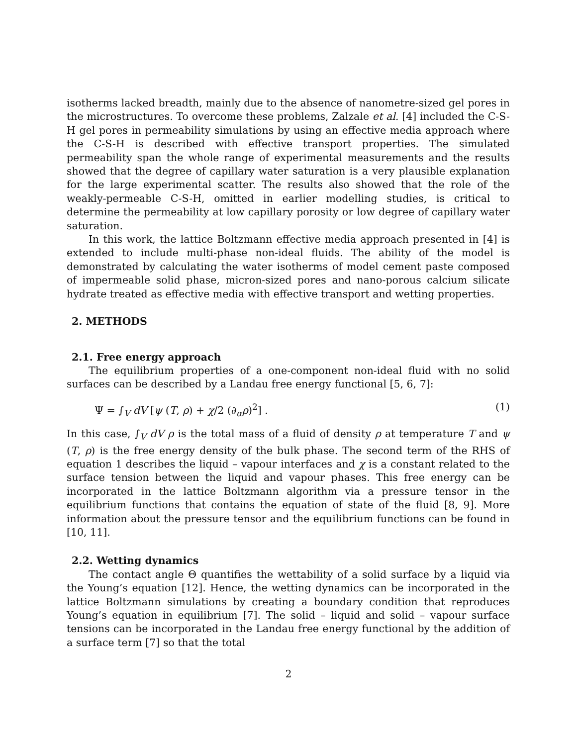isotherms lacked breadth, mainly due to the absence of nanometre-sized gel pores in the microstructures. To overcome these problems, Zalzale et al. [4] included the C-S-H gel pores in permeability simulations by using an effective media approach where the C-S-H is described with effective transport properties. The simulated permeability span the whole range of experimental measurements and the results showed that the degree of capillary water saturation is a very plausible explanation for the large experimental scatter. The results also showed that the role of the weakly-permeable C-S-H, omitted in earlier modelling studies, is critical to determine the permeability at low capillary porosity or low degree of capillary water saturation.
In this work, the lattice Boltzmann effective media approach presented in [4] is extended to include multi-phase non-ideal fluids. The ability of the model is demonstrated by calculating the water isotherms of model cement paste composed of impermeable solid phase, micron-sized pores and nano-porous calcium silicate hydrate treated as effective media with effective transport and wetting properties.
2. METHODS
2.1. Free energy approach
The equilibrium properties of a one-component non-ideal fluid with no solid surfaces can be described by a Landau free energy functional [5, 6, 7]:
Ψ = ∫<sub>V</sub> dV [ψ (T, ρ) + χ/2 (∂<sub>α</sub>ρ)<sup>2</sup>] . (1)
In this case, ∫<sub>V</sub> dV ρ is the total mass of a fluid of density ρ at temperature T and ψ (T, ρ) is the free energy density of the bulk phase. The second term of the RHS of equation 1 describes the liquid – vapour interfaces and χ is a constant related to the surface tension between the liquid and vapour phases. This free energy can be incorporated in the lattice Boltzmann algorithm via a pressure tensor in the equilibrium functions that contains the equation of state of the fluid [8, 9]. More information about the pressure tensor and the equilibrium functions can be found in [10, 11].
2.2. Wetting dynamics
The contact angle Θ quantifies the wettability of a solid surface by a liquid via the Young’s equation [12]. Hence, the wetting dynamics can be incorporated in the lattice Boltzmann simulations by creating a boundary condition that reproduces Young’s equation in equilibrium [7]. The solid – liquid and solid – vapour surface tensions can be incorporated in the Landau free energy functional by the addition of a surface term [7] so that the total
2